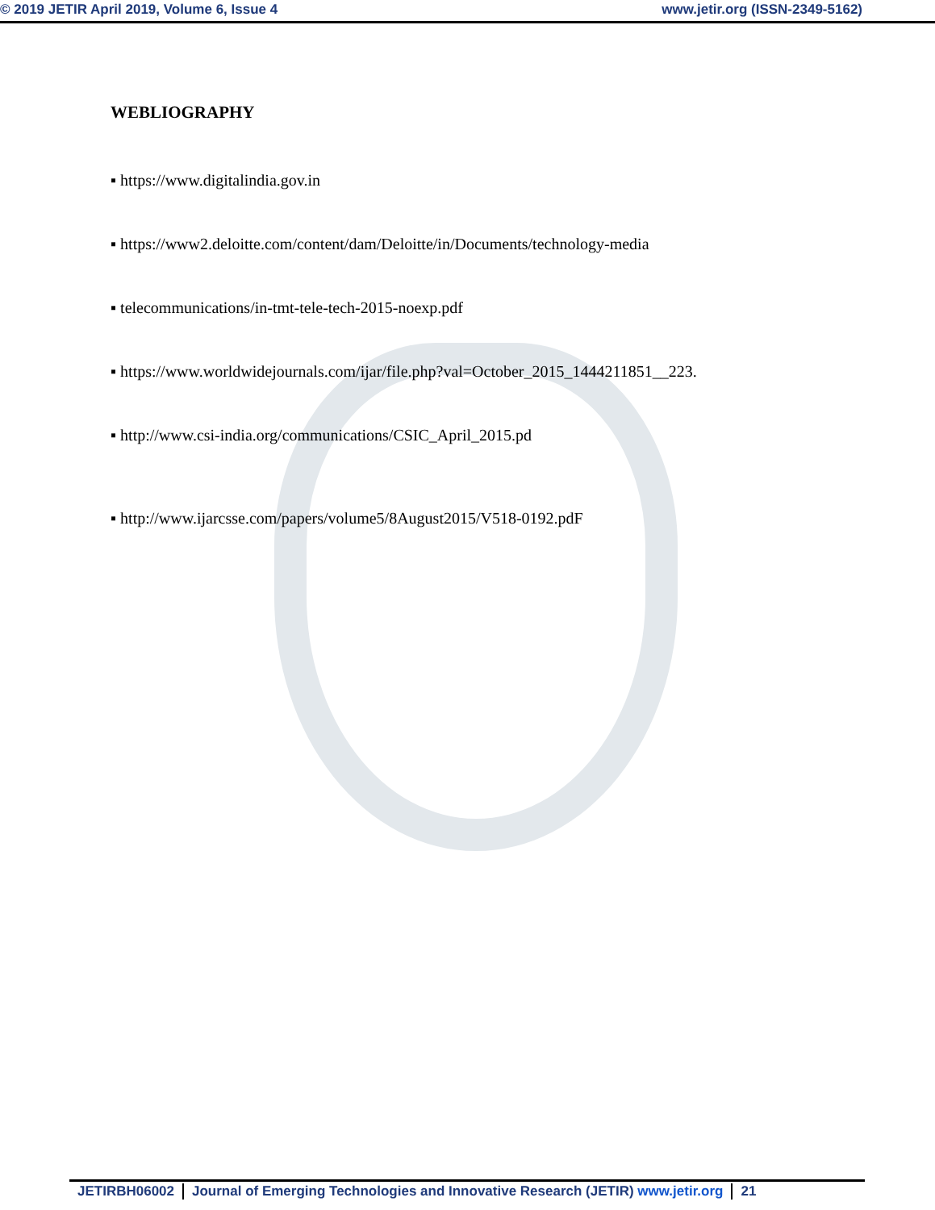© 2019 JETIR April 2019, Volume 6, Issue 4 www.jetir.org (ISSN-2349-5162)
WEBLIOGRAPHY
▪ https://www.digitalindia.gov.in
▪ https://www2.deloitte.com/content/dam/Deloitte/in/Documents/technology-media
▪ telecommunications/in-tmt-tele-tech-2015-noexp.pdf
▪ https://www.worldwidejournals.com/ijar/file.php?val=October_2015_1444211851__223.
▪ http://www.csi-india.org/communications/CSIC_April_2015.pd
▪ http://www.ijarcsse.com/papers/volume5/8August2015/V518-0192.pdF
JETIRBH06002 Journal of Emerging Technologies and Innovative Research (JETIR) www.jetir.org
21